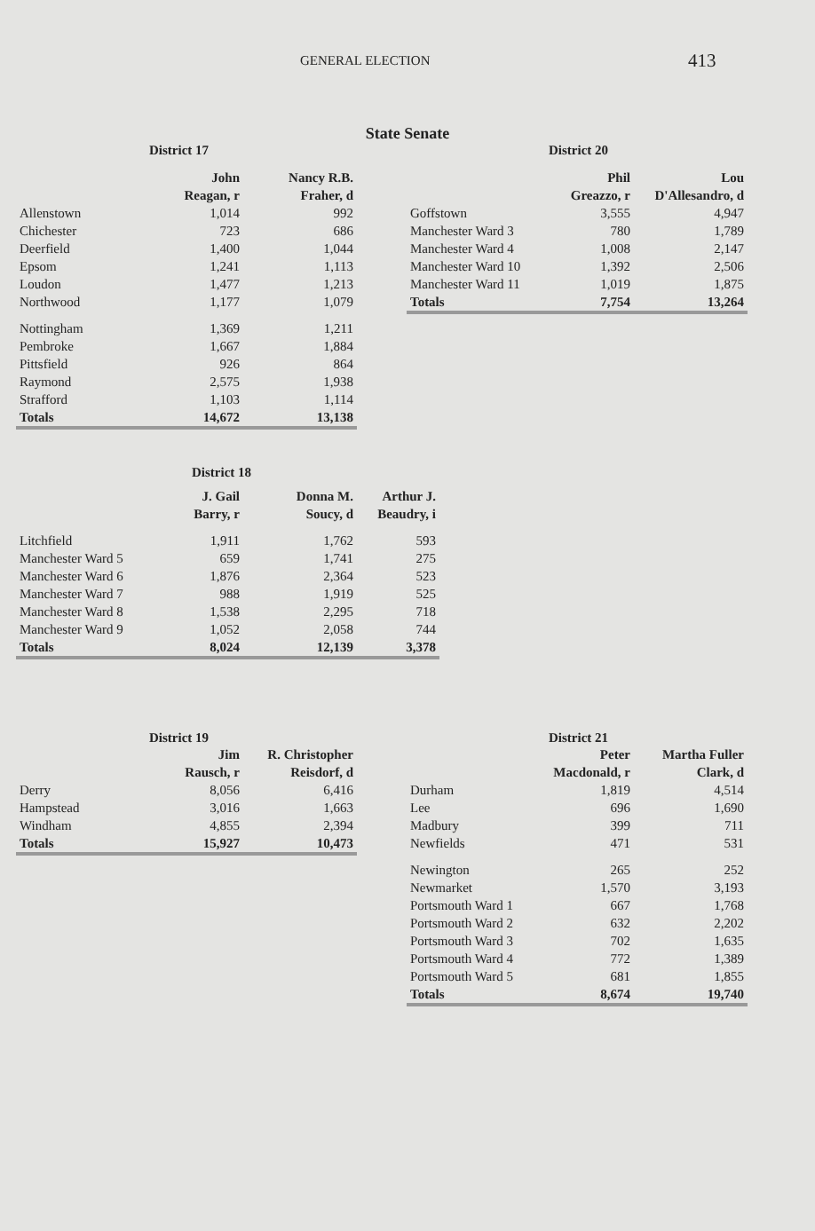GENERAL ELECTION 413
State Senate
District 17
| | John Reagan, r | Nancy R.B. Fraher, d |
| --- | --- | --- |
| Allenstown | 1,014 | 992 |
| Chichester | 723 | 686 |
| Deerfield | 1,400 | 1,044 |
| Epsom | 1,241 | 1,113 |
| Loudon | 1,477 | 1,213 |
| Northwood | 1,177 | 1,079 |
| Nottingham | 1,369 | 1,211 |
| Pembroke | 1,667 | 1,884 |
| Pittsfield | 926 | 864 |
| Raymond | 2,575 | 1,938 |
| Strafford | 1,103 | 1,114 |
| Totals | 14,672 | 13,138 |
District 20
| | Phil Greazzo, r | Lou D'Allesandro, d |
| --- | --- | --- |
| Goffstown | 3,555 | 4,947 |
| Manchester Ward 3 | 780 | 1,789 |
| Manchester Ward 4 | 1,008 | 2,147 |
| Manchester Ward 10 | 1,392 | 2,506 |
| Manchester Ward 11 | 1,019 | 1,875 |
| Totals | 7,754 | 13,264 |
District 18
| | J. Gail Barry, r | Donna M. Soucy, d | Arthur J. Beaudry, i |
| --- | --- | --- | --- |
| Litchfield | 1,911 | 1,762 | 593 |
| Manchester Ward 5 | 659 | 1,741 | 275 |
| Manchester Ward 6 | 1,876 | 2,364 | 523 |
| Manchester Ward 7 | 988 | 1,919 | 525 |
| Manchester Ward 8 | 1,538 | 2,295 | 718 |
| Manchester Ward 9 | 1,052 | 2,058 | 744 |
| Totals | 8,024 | 12,139 | 3,378 |
District 19
| | Jim Rausch, r | R. Christopher Reisdorf, d |
| --- | --- | --- |
| Derry | 8,056 | 6,416 |
| Hampstead | 3,016 | 1,663 |
| Windham | 4,855 | 2,394 |
| Totals | 15,927 | 10,473 |
District 21
| | Peter Macdonald, r | Martha Fuller Clark, d |
| --- | --- | --- |
| Durham | 1,819 | 4,514 |
| Lee | 696 | 1,690 |
| Madbury | 399 | 711 |
| Newfields | 471 | 531 |
| Newington | 265 | 252 |
| Newmarket | 1,570 | 3,193 |
| Portsmouth Ward 1 | 667 | 1,768 |
| Portsmouth Ward 2 | 632 | 2,202 |
| Portsmouth Ward 3 | 702 | 1,635 |
| Portsmouth Ward 4 | 772 | 1,389 |
| Portsmouth Ward 5 | 681 | 1,855 |
| Totals | 8,674 | 19,740 |